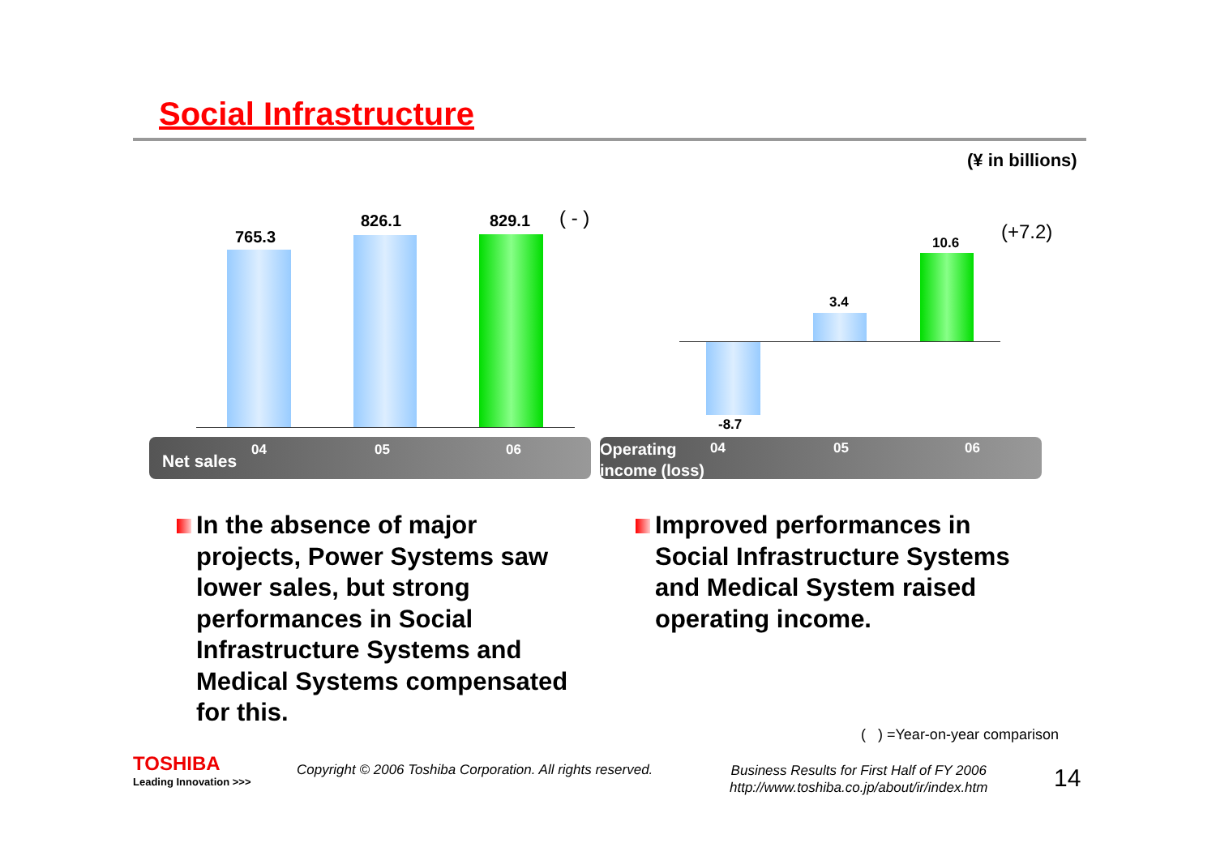Social Infrastructure
(¥ in billions)
765.3
826.1 829.1 ( - )
10.6 (+7.2)
3.4
-8.7
Net sales
04 05 06
Operating
income (loss)
04 05 06
In the absence of major
projects, Power Systems saw
lower sales, but strong
performances in Social
Infrastructure Systems and
Medical Systems compensated
for this.
Improved performances in
Social Infrastructure Systems
and Medical System raised
operating income.
( ) =Year-on-year comparison
TOSHIBA
Leading Innovation >>>
Copyright © 2006 Toshiba Corporation. All rights reserved.
Business Results for First Half of FY 2006
http://www.toshiba.co.jp/about/ir/index.htm
14